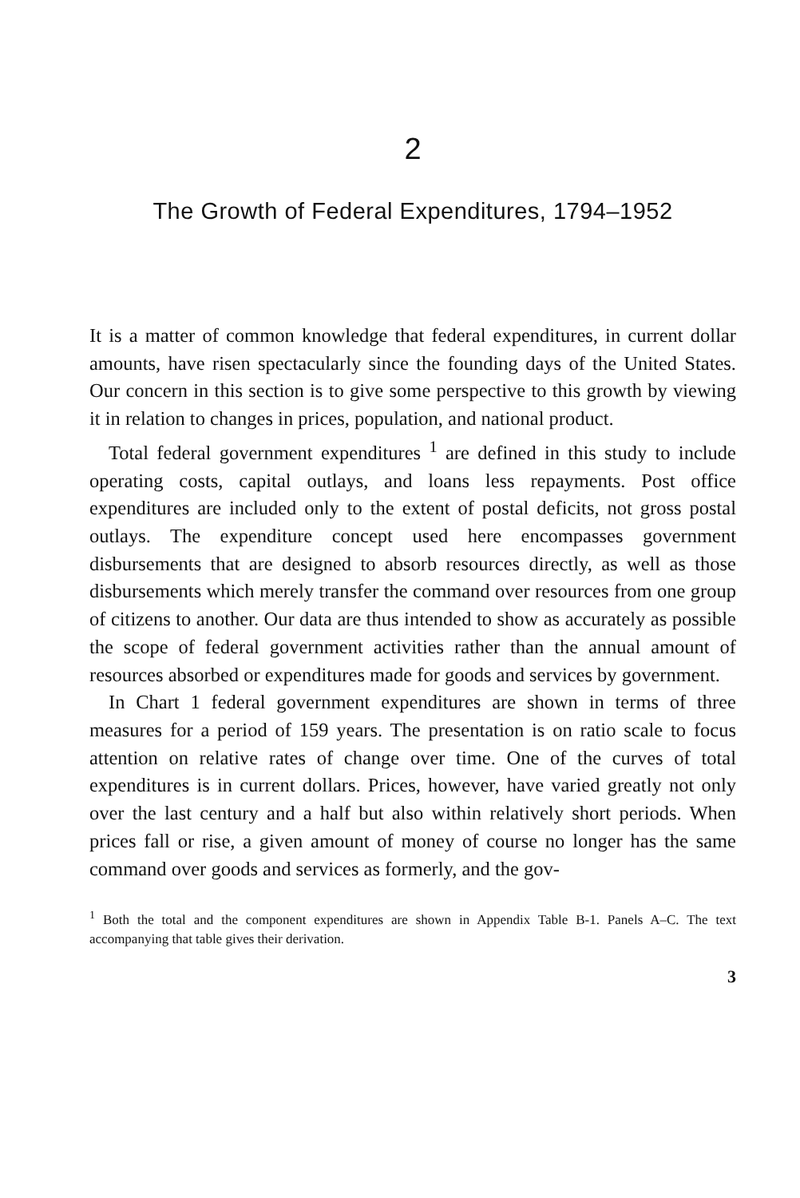2
The Growth of Federal Expenditures, 1794–1952
It is a matter of common knowledge that federal expenditures, in current dollar amounts, have risen spectacularly since the founding days of the United States. Our concern in this section is to give some perspective to this growth by viewing it in relation to changes in prices, population, and national product.
Total federal government expenditures <sup>1</sup> are defined in this study to include operating costs, capital outlays, and loans less repayments. Post office expenditures are included only to the extent of postal deficits, not gross postal outlays. The expenditure concept used here encompasses government disbursements that are designed to absorb resources directly, as well as those disbursements which merely transfer the command over resources from one group of citizens to another. Our data are thus intended to show as accurately as possible the scope of federal government activities rather than the annual amount of resources absorbed or expenditures made for goods and services by government.
In Chart 1 federal government expenditures are shown in terms of three measures for a period of 159 years. The presentation is on ratio scale to focus attention on relative rates of change over time. One of the curves of total expenditures is in current dollars. Prices, however, have varied greatly not only over the last century and a half but also within relatively short periods. When prices fall or rise, a given amount of money of course no longer has the same command over goods and services as formerly, and the gov-
<sup>1</sup> Both the total and the component expenditures are shown in Appendix Table B-1. Panels A–C. The text accompanying that table gives their derivation.
3